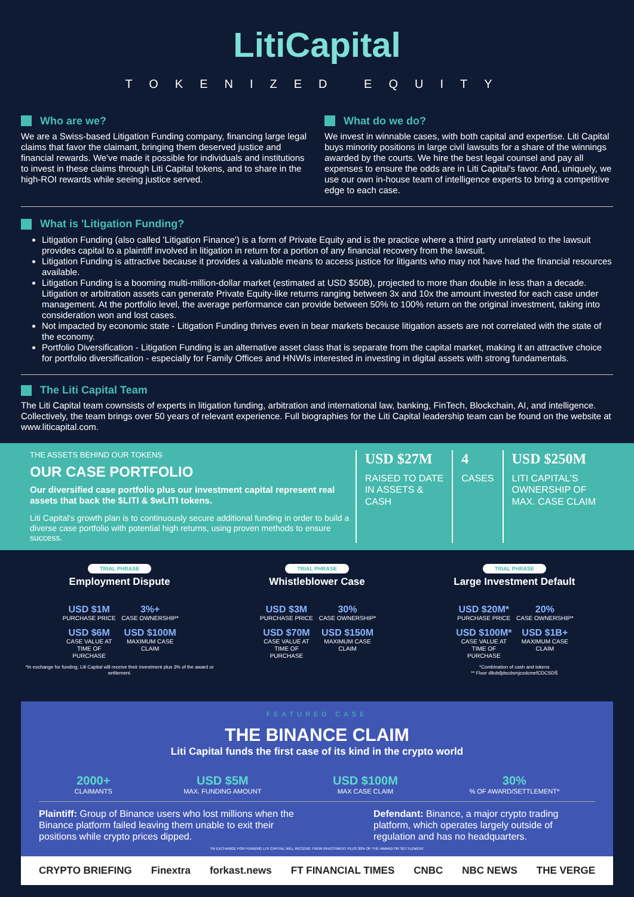LitiCapital
TOKENIZED EQUITY
Who are we?
We are a Swiss-based Litigation Funding company, financing large legal claims that favor the claimant, bringing them deserved justice and financial rewards. We've made it possible for individuals and institutions to invest in these claims through Liti Capital tokens, and to share in the high-ROI rewards while seeing justice served.
What do we do?
We invest in winnable cases, with both capital and expertise. Liti Capital buys minority positions in large civil lawsuits for a share of the winnings awarded by the courts. We hire the best legal counsel and pay all expenses to ensure the odds are in Liti Capital's favor. And, uniquely, we use our own in-house team of intelligence experts to bring a competitive edge to each case.
What is 'Litigation Funding?
Litigation Funding (also called 'Litigation Finance') is a form of Private Equity and is the practice where a third party unrelated to the lawsuit provides capital to a plaintiff involved in litigation in return for a portion of any financial recovery from the lawsuit.
Litigation Funding is attractive because it provides a valuable means to access justice for litigants who may not have had the financial resources available.
Litigation Funding is a booming multi-million-dollar market (estimated at USD $50B), projected to more than double in less than a decade. Litigation or arbitration assets can generate Private Equity-like returns ranging between 3x and 10x the amount invested for each case under management. At the portfolio level, the average performance can provide between 50% to 100% return on the original investment, taking into consideration won and lost cases.
Not impacted by economic state - Litigation Funding thrives even in bear markets because litigation assets are not correlated with the state of the economy.
Portfolio Diversification - Litigation Funding is an alternative asset class that is separate from the capital market, making it an attractive choice for portfolio diversification - especially for Family Offices and HNWIs interested in investing in digital assets with strong fundamentals.
The Liti Capital Team
The Liti Capital team cownsists of experts in litigation funding, arbitration and international law, banking, FinTech, Blockchain, AI, and intelligence. Collectively, the team brings over 50 years of relevant experience. Full biographies for the Liti Capital leadership team can be found on the website at www.liticapital.com.
THE ASSETS BEHIND OUR TOKENS
OUR CASE PORTFOLIO
Our diversified case portfolio plus our investment capital represent real assets that back the $LITI & $wLITI tokens.
Liti Capital's growth plan is to continuously secure additional funding in order to build a diverse case portfolio with potential high returns, using proven methods to ensure success.
USD $27M
RAISED TO DATE
IN ASSETS &
CASH
4
CASES
USD $250M
LITI CAPITAL'S
OWNERSHIP OF
MAX. CASE CLAIM
TRIAL PHRASE
Employment Dispute
USD $1M
PURCHASE PRICE
3%+
CASE OWNERSHIP*
USD $6M
CASE VALUE AT TIME OF PURCHASE
USD $100M
MAXIMUM CASE CLAIM
*In exchange for funding, Liti Capital will receive their investment plus 3% of the award or settlement.
TRIAL PHRASE
Whistleblower Case
USD $3M
PURCHASE PRICE
30%
CASE OWNERSHIP*
USD $70M
CASE VALUE AT TIME OF PURCHASE
USD $150M
MAXIMUM CASE CLAIM
TRIAL PHRASE
Large Investment Default
USD $20M*
PURCHASE PRICE
20%
CASE OWNERSHIP*
USD $100M*
CASE VALUE AT TIME OF PURCHASE
USD $1B+
MAXIMUM CASE CLAIM
*Combination of cash and tokens
** Floor dlkdsfjdscdsmjcodcmefCDCSDŜ
FEATURED CASE
THE BINANCE CLAIM
Liti Capital funds the first case of its kind in the crypto world
2000+
CLAIMANTS
USD $5M
MAX. FUNDING AMOUNT
USD $100M
MAX CASE CLAIM
30%% OF AWARD/SETTLEMENT*
Plaintiff: Group of Binance users who lost millions when the Binance platform failed leaving them unable to exit their positions while crypto prices dipped.
Defendant: Binance, a major crypto trading platform, which operates largely outside of regulation and has no headquarters.
*IN EXCHANGE FOR FUNDING LITI CAPITAL WILL RECEIVE THEIR INVESTMENT PLUS 30% OF THE AWARD OR SETTLEMENT
CRYPTO BRIEFING Finextra forkast.news FT FINANCIAL TIMES CNBC NBC NEWS THE VERGE